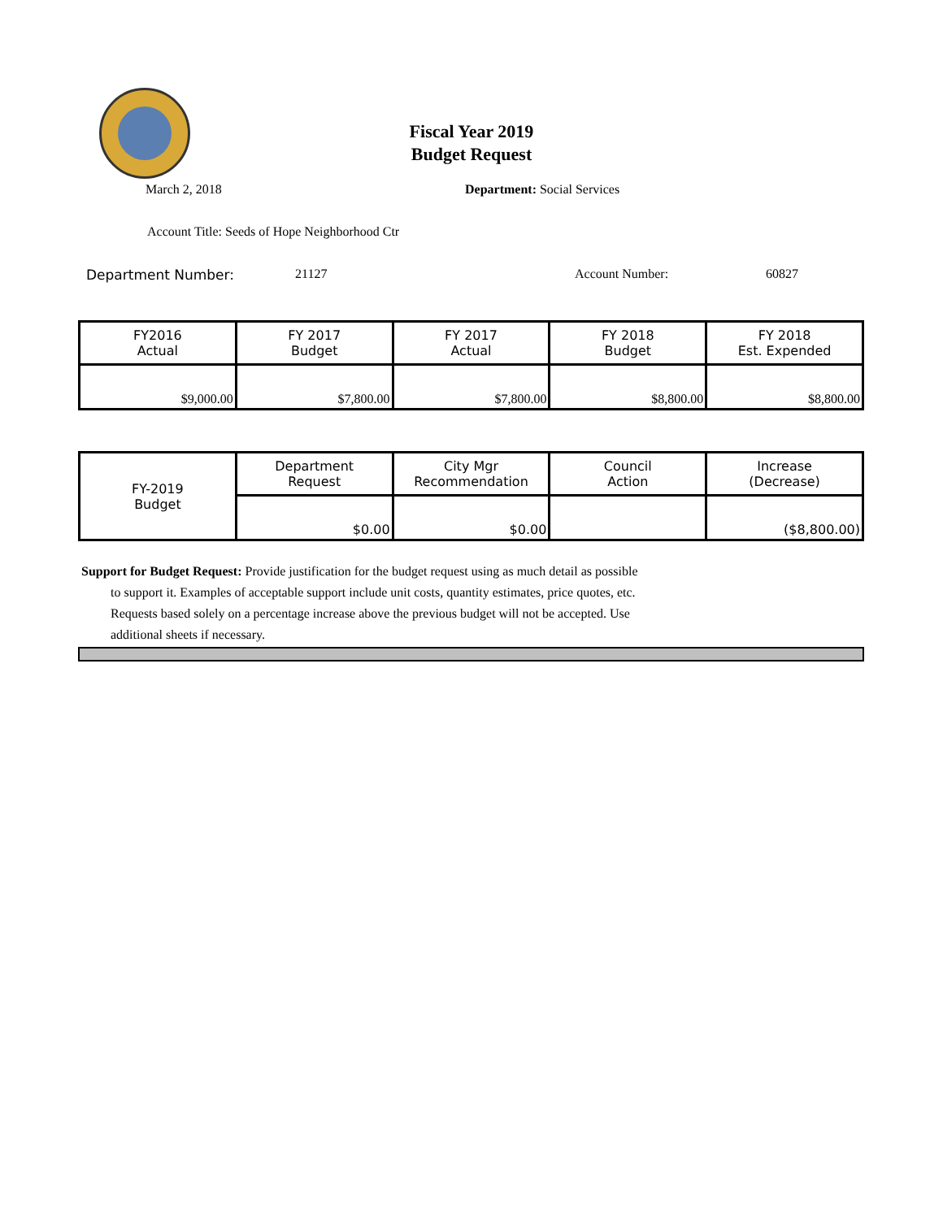Fiscal Year 2019
Budget Request
March 2, 2018 Department: Social Services
Account Title: Seeds of Hope Neighborhood Ctr
Department Number: 21127 Account Number: 60827
| FY2016 Actual | FY 2017 Budget | FY 2017 Actual | FY 2018 Budget | FY 2018 Est. Expended |
| $9,000.00 | $7,800.00 | $7,800.00 | $8,800.00 | $8,800.00 |
| FY-2019 Budget | Department Request | City Mgr Recommendation | Council Action | Increase (Decrease) |
| | $0.00 | $0.00 | | ($8,800.00) |
Support for Budget Request: Provide justification for the budget request using as much detail as possible
to support it. Examples of acceptable support include unit costs, quantity estimates, price quotes, etc.
Requests based solely on a percentage increase above the previous budget will not be accepted. Use
additional sheets if necessary.